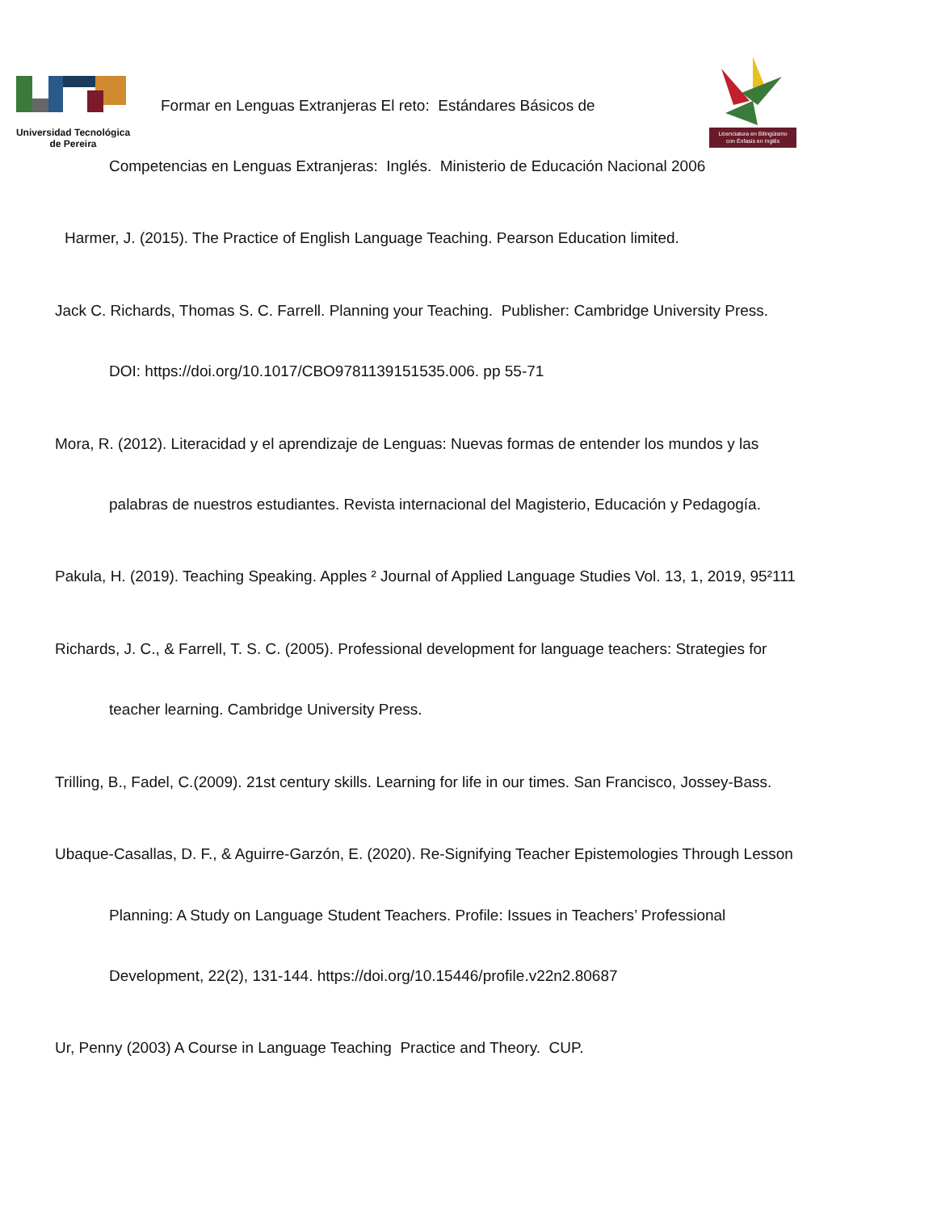Universidad Tecnológica
de Pereira
Licenciatura en Bilingüismo
con Énfasis en Inglés
Formar en Lenguas Extranjeras El reto: Estándares Básicos de
Competencias en Lenguas Extranjeras: Inglés. Ministerio de Educación Nacional 2006
Harmer, J. (2015). The Practice of English Language Teaching. Pearson Education limited.
Jack C. Richards, Thomas S. C. Farrell. Planning your Teaching. Publisher: Cambridge University Press.
DOI: https://doi.org/10.1017/CBO9781139151535.006. pp 55-71
Mora, R. (2012). Literacidad y el aprendizaje de Lenguas: Nuevas formas de entender los mundos y las
palabras de nuestros estudiantes. Revista internacional del Magisterio, Educación y Pedagogía.
Pakula, H. (2019). Teaching Speaking. Apples ² Journal of Applied Language Studies Vol. 13, 1, 2019, 95²111
Richards, J. C., & Farrell, T. S. C. (2005). Professional development for language teachers: Strategies for
teacher learning. Cambridge University Press.
Trilling, B., Fadel, C.(2009). 21st century skills. Learning for life in our times. San Francisco, Jossey-Bass.
Ubaque-Casallas, D. F., & Aguirre-Garzón, E. (2020). Re-Signifying Teacher Epistemologies Through Lesson
Planning: A Study on Language Student Teachers. Profile: Issues in Teachers’ Professional
Development, 22(2), 131-144. https://doi.org/10.15446/profile.v22n2.80687
Ur, Penny (2003) A Course in Language Teaching Practice and Theory. CUP.